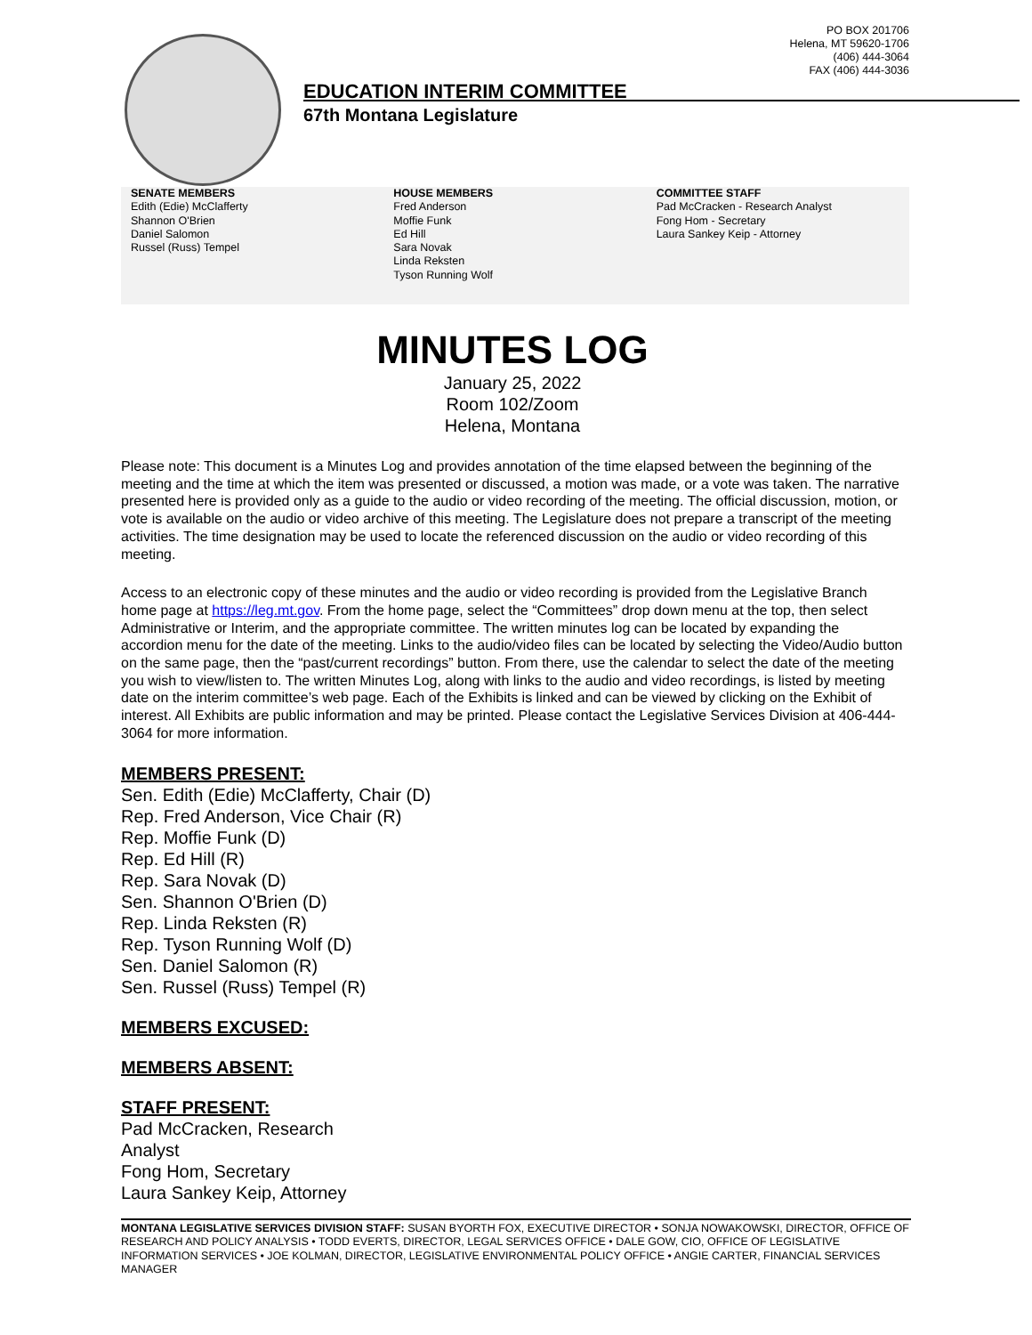PO BOX 201706
Helena, MT 59620-1706
(406) 444-3064
FAX (406) 444-3036
EDUCATION INTERIM COMMITTEE
67th Montana Legislature
SENATE MEMBERS
Edith (Edie) McClafferty
Shannon O'Brien
Daniel Salomon
Russel (Russ) Tempel
HOUSE MEMBERS
Fred Anderson
Moffie Funk
Ed Hill
Sara Novak
Linda Reksten
Tyson Running Wolf
COMMITTEE STAFF
Pad McCracken - Research Analyst
Fong Hom - Secretary
Laura Sankey Keip - Attorney
MINUTES LOG
January 25, 2022
Room 102/Zoom
Helena, Montana
Please note: This document is a Minutes Log and provides annotation of the time elapsed between the beginning of the meeting and the time at which the item was presented or discussed, a motion was made, or a vote was taken. The narrative presented here is provided only as a guide to the audio or video recording of the meeting. The official discussion, motion, or vote is available on the audio or video archive of this meeting. The Legislature does not prepare a transcript of the meeting activities. The time designation may be used to locate the referenced discussion on the audio or video recording of this meeting.
Access to an electronic copy of these minutes and the audio or video recording is provided from the Legislative Branch home page at https://leg.mt.gov. From the home page, select the “Committees” drop down menu at the top, then select Administrative or Interim, and the appropriate committee. The written minutes log can be located by expanding the accordion menu for the date of the meeting. Links to the audio/video files can be located by selecting the Video/Audio button on the same page, then the “past/current recordings” button. From there, use the calendar to select the date of the meeting you wish to view/listen to. The written Minutes Log, along with links to the audio and video recordings, is listed by meeting date on the interim committee’s web page. Each of the Exhibits is linked and can be viewed by clicking on the Exhibit of interest. All Exhibits are public information and may be printed. Please contact the Legislative Services Division at 406-444-3064 for more information.
MEMBERS PRESENT:
Sen. Edith (Edie) McClafferty, Chair (D)
Rep. Fred Anderson, Vice Chair (R)
Rep. Moffie Funk (D)
Rep. Ed Hill (R)
Rep. Sara Novak (D)
Sen. Shannon O'Brien (D)
Rep. Linda Reksten (R)
Rep. Tyson Running Wolf (D)
Sen. Daniel Salomon (R)
Sen. Russel (Russ) Tempel (R)
MEMBERS EXCUSED:
MEMBERS ABSENT:
STAFF PRESENT:
Pad McCracken, Research
Analyst
Fong Hom, Secretary
Laura Sankey Keip, Attorney
MONTANA LEGISLATIVE SERVICES DIVISION STAFF: SUSAN BYORTH FOX, EXECUTIVE DIRECTOR • SONJA NOWAKOWSKI, DIRECTOR, OFFICE OF RESEARCH AND POLICY ANALYSIS • TODD EVERTS, DIRECTOR, LEGAL SERVICES OFFICE • DALE GOW, CIO, OFFICE OF LEGISLATIVE INFORMATION SERVICES • JOE KOLMAN, DIRECTOR, LEGISLATIVE ENVIRONMENTAL POLICY OFFICE • ANGIE CARTER, FINANCIAL SERVICES MANAGER